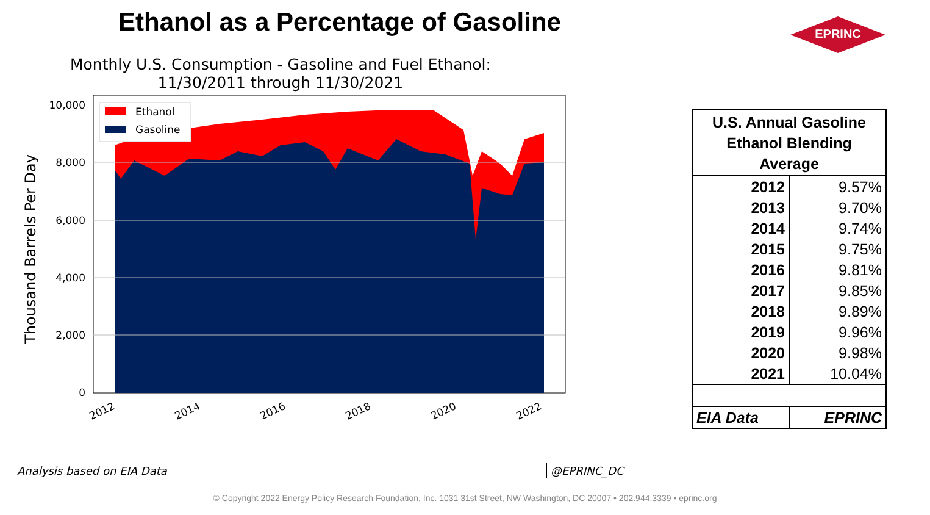Ethanol as a Percentage of Gasoline
EPRINC
Monthly U.S. Consumption - Gasoline and Fuel Ethanol:
11/30/2011 through 11/30/2021
10,000
8,000
6,000
4,000
2,000
0
2012
2014
2016
2018
2020
2022
Thousand Barrels Per Day
Ethanol
Gasoline
| U.S. Annual Gasoline Ethanol Blending Average | |
| --- | --- |
| 2012 | 9.57% |
| 2013 | 9.70% |
| 2014 | 9.74% |
| 2015 | 9.75% |
| 2016 | 9.81% |
| 2017 | 9.85% |
| 2018 | 9.89% |
| 2019 | 9.96% |
| 2020 | 9.98% |
| 2021 | 10.04% |
| EIA Data | EPRINC |
Analysis based on EIA Data @EPRINC_DC
© Copyright 2022 Energy Policy Research Foundation, Inc. 1031 31st Street, NW Washington, DC 20007 • 202.944.3339 • eprinc.org